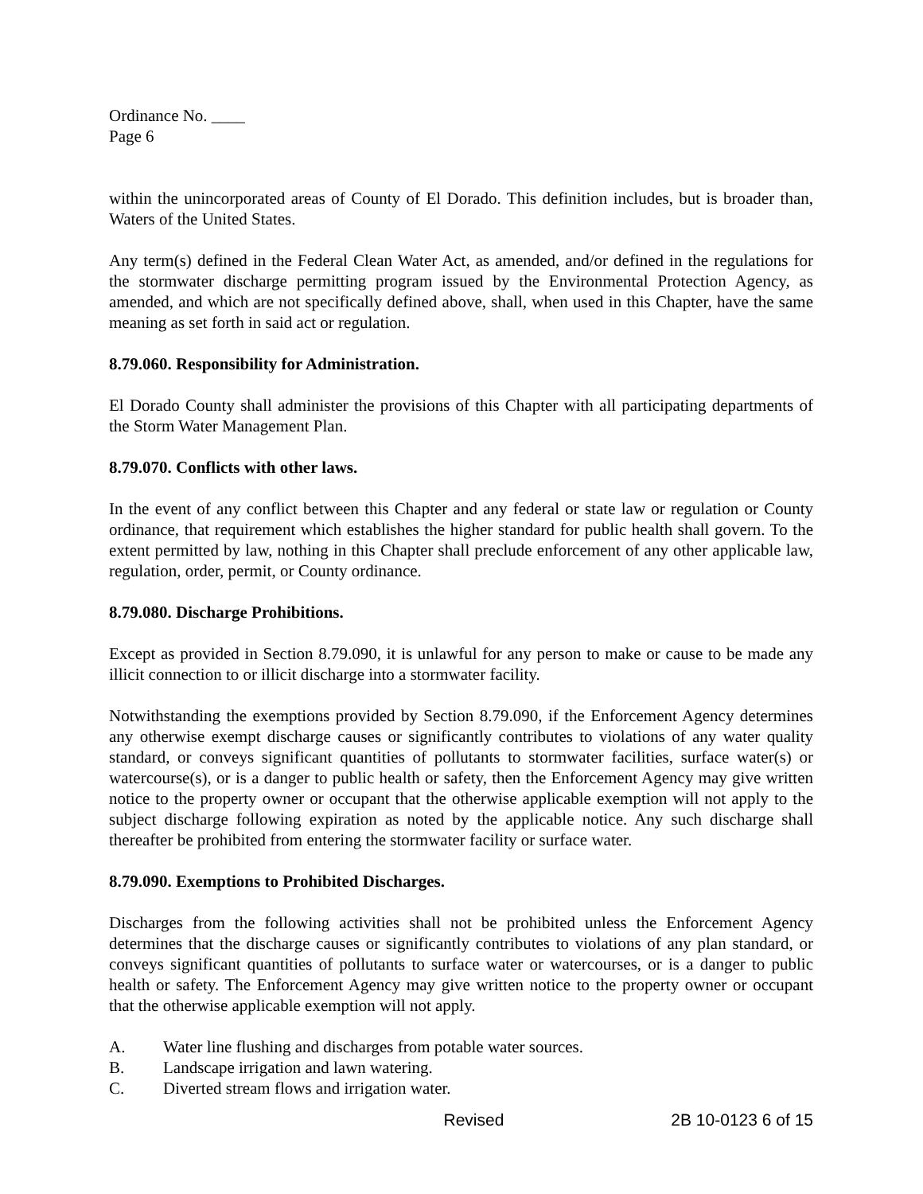Ordinance No. ____
Page 6
within the unincorporated areas of County of El Dorado. This definition includes, but is broader than, Waters of the United States.
Any term(s) defined in the Federal Clean Water Act, as amended, and/or defined in the regulations for the stormwater discharge permitting program issued by the Environmental Protection Agency, as amended, and which are not specifically defined above, shall, when used in this Chapter, have the same meaning as set forth in said act or regulation.
8.79.060. Responsibility for Administration.
El Dorado County shall administer the provisions of this Chapter with all participating departments of the Storm Water Management Plan.
8.79.070. Conflicts with other laws.
In the event of any conflict between this Chapter and any federal or state law or regulation or County ordinance, that requirement which establishes the higher standard for public health shall govern. To the extent permitted by law, nothing in this Chapter shall preclude enforcement of any other applicable law, regulation, order, permit, or County ordinance.
8.79.080. Discharge Prohibitions.
Except as provided in Section 8.79.090, it is unlawful for any person to make or cause to be made any illicit connection to or illicit discharge into a stormwater facility.
Notwithstanding the exemptions provided by Section 8.79.090, if the Enforcement Agency determines any otherwise exempt discharge causes or significantly contributes to violations of any water quality standard, or conveys significant quantities of pollutants to stormwater facilities, surface water(s) or watercourse(s), or is a danger to public health or safety, then the Enforcement Agency may give written notice to the property owner or occupant that the otherwise applicable exemption will not apply to the subject discharge following expiration as noted by the applicable notice. Any such discharge shall thereafter be prohibited from entering the stormwater facility or surface water.
8.79.090. Exemptions to Prohibited Discharges.
Discharges from the following activities shall not be prohibited unless the Enforcement Agency determines that the discharge causes or significantly contributes to violations of any plan standard, or conveys significant quantities of pollutants to surface water or watercourses, or is a danger to public health or safety. The Enforcement Agency may give written notice to the property owner or occupant that the otherwise applicable exemption will not apply.
A. Water line flushing and discharges from potable water sources.
B. Landscape irrigation and lawn watering.
C. Diverted stream flows and irrigation water.
Revised 2B 10-0123 6 of 15